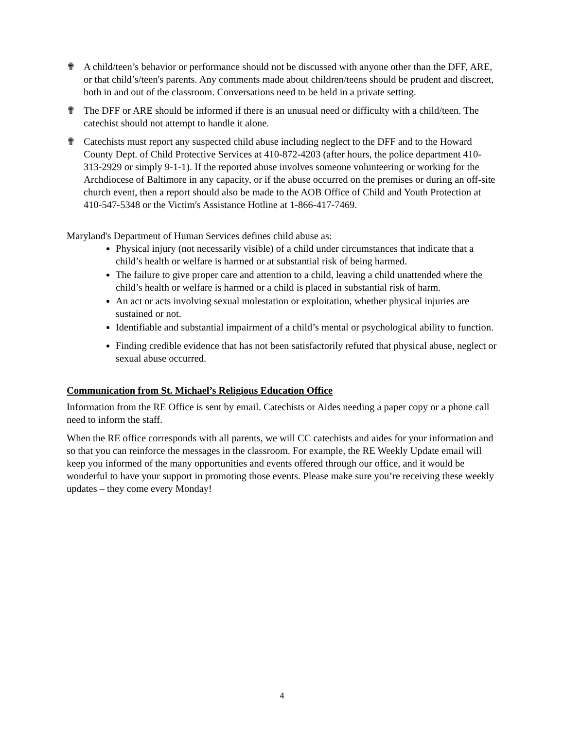✟ A child/teen’s behavior or performance should not be discussed with anyone other than the DFF, ARE, or that child’s/teen's parents. Any comments made about children/teens should be prudent and discreet, both in and out of the classroom. Conversations need to be held in a private setting.
✟ The DFF or ARE should be informed if there is an unusual need or difficulty with a child/teen. The catechist should not attempt to handle it alone.
✟ Catechists must report any suspected child abuse including neglect to the DFF and to the Howard County Dept. of Child Protective Services at 410-872-4203 (after hours, the police department 410-313-2929 or simply 9-1-1). If the reported abuse involves someone volunteering or working for the Archdiocese of Baltimore in any capacity, or if the abuse occurred on the premises or during an off-site church event, then a report should also be made to the AOB Office of Child and Youth Protection at 410-547-5348 or the Victim's Assistance Hotline at 1-866-417-7469.
Maryland's Department of Human Services defines child abuse as:
Physical injury (not necessarily visible) of a child under circumstances that indicate that a child’s health or welfare is harmed or at substantial risk of being harmed.
The failure to give proper care and attention to a child, leaving a child unattended where the child’s health or welfare is harmed or a child is placed in substantial risk of harm.
An act or acts involving sexual molestation or exploitation, whether physical injuries are sustained or not.
Identifiable and substantial impairment of a child’s mental or psychological ability to function.
Finding credible evidence that has not been satisfactorily refuted that physical abuse, neglect or sexual abuse occurred.
Communication from St. Michael’s Religious Education Office
Information from the RE Office is sent by email. Catechists or Aides needing a paper copy or a phone call need to inform the staff.
When the RE office corresponds with all parents, we will CC catechists and aides for your information and so that you can reinforce the messages in the classroom. For example, the RE Weekly Update email will keep you informed of the many opportunities and events offered through our office, and it would be wonderful to have your support in promoting those events. Please make sure you’re receiving these weekly updates – they come every Monday!
4